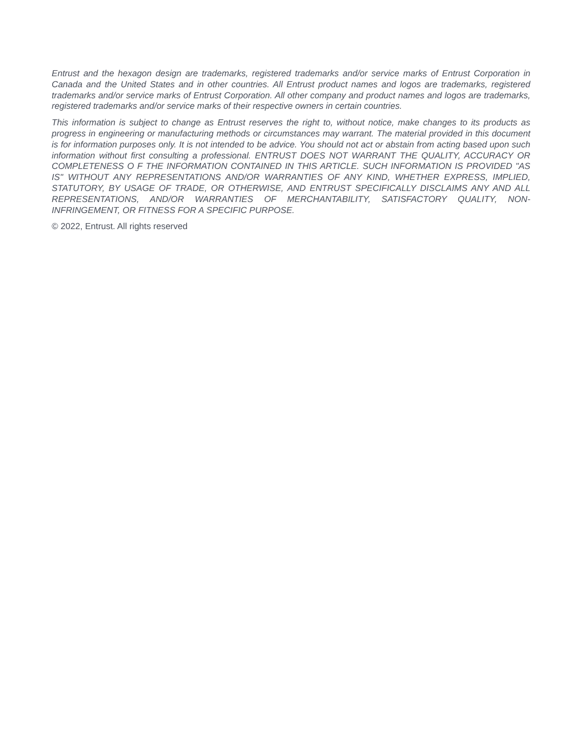Entrust and the hexagon design are trademarks, registered trademarks and/or service marks of Entrust Corporation in Canada and the United States and in other countries. All Entrust product names and logos are trademarks, registered trademarks and/or service marks of Entrust Corporation. All other company and product names and logos are trademarks, registered trademarks and/or service marks of their respective owners in certain countries.
This information is subject to change as Entrust reserves the right to, without notice, make changes to its products as progress in engineering or manufacturing methods or circumstances may warrant. The material provided in this document is for information purposes only. It is not intended to be advice. You should not act or abstain from acting based upon such information without first consulting a professional. ENTRUST DOES NOT WARRANT THE QUALITY, ACCURACY OR COMPLETENESS O F THE INFORMATION CONTAINED IN THIS ARTICLE. SUCH INFORMATION IS PROVIDED "AS IS" WITHOUT ANY REPRESENTATIONS AND/OR WARRANTIES OF ANY KIND, WHETHER EXPRESS, IMPLIED, STATUTORY, BY USAGE OF TRADE, OR OTHERWISE, AND ENTRUST SPECIFICALLY DISCLAIMS ANY AND ALL REPRESENTATIONS, AND/OR WARRANTIES OF MERCHANTABILITY, SATISFACTORY QUALITY, NON-INFRINGEMENT, OR FITNESS FOR A SPECIFIC PURPOSE.
© 2022, Entrust. All rights reserved